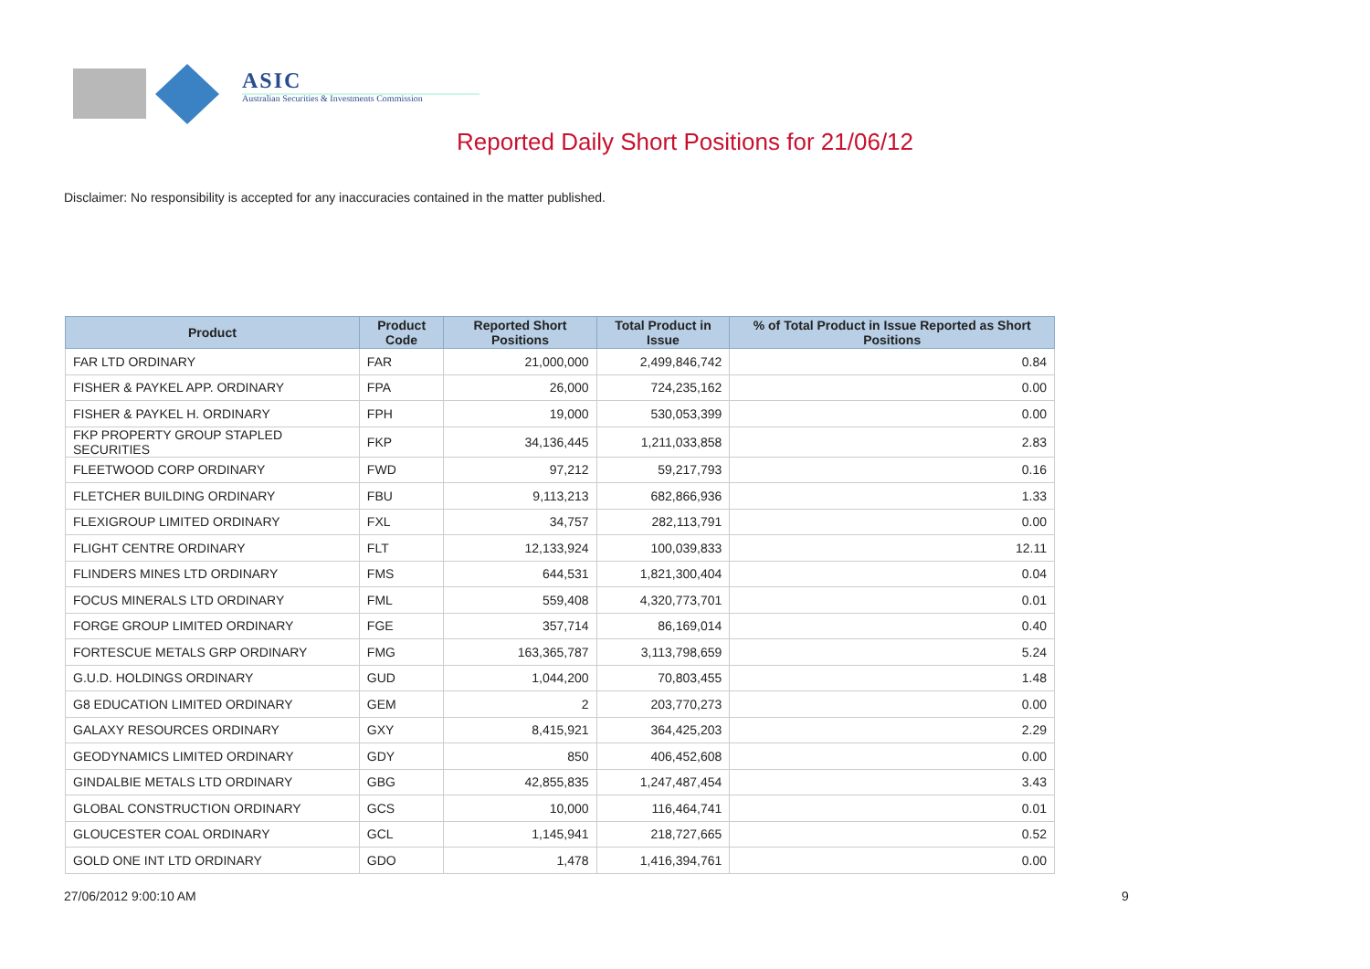ASIC
Australian Securities & Investments Commission
Reported Daily Short Positions for 21/06/12
Disclaimer: No responsibility is accepted for any inaccuracies contained in the matter published.
| Product | Product Code | Reported Short Positions | Total Product in Issue | % of Total Product in Issue Reported as Short Positions |
| --- | --- | --- | --- | --- |
| FAR LTD ORDINARY | FAR | 21,000,000 | 2,499,846,742 | 0.84 |
| FISHER & PAYKEL APP. ORDINARY | FPA | 26,000 | 724,235,162 | 0.00 |
| FISHER & PAYKEL H. ORDINARY | FPH | 19,000 | 530,053,399 | 0.00 |
| FKP PROPERTY GROUP STAPLED SECURITIES | FKP | 34,136,445 | 1,211,033,858 | 2.83 |
| FLEETWOOD CORP ORDINARY | FWD | 97,212 | 59,217,793 | 0.16 |
| FLETCHER BUILDING ORDINARY | FBU | 9,113,213 | 682,866,936 | 1.33 |
| FLEXIGROUP LIMITED ORDINARY | FXL | 34,757 | 282,113,791 | 0.00 |
| FLIGHT CENTRE ORDINARY | FLT | 12,133,924 | 100,039,833 | 12.11 |
| FLINDERS MINES LTD ORDINARY | FMS | 644,531 | 1,821,300,404 | 0.04 |
| FOCUS MINERALS LTD ORDINARY | FML | 559,408 | 4,320,773,701 | 0.01 |
| FORGE GROUP LIMITED ORDINARY | FGE | 357,714 | 86,169,014 | 0.40 |
| FORTESCUE METALS GRP ORDINARY | FMG | 163,365,787 | 3,113,798,659 | 5.24 |
| G.U.D. HOLDINGS ORDINARY | GUD | 1,044,200 | 70,803,455 | 1.48 |
| G8 EDUCATION LIMITED ORDINARY | GEM | 2 | 203,770,273 | 0.00 |
| GALAXY RESOURCES ORDINARY | GXY | 8,415,921 | 364,425,203 | 2.29 |
| GEODYNAMICS LIMITED ORDINARY | GDY | 850 | 406,452,608 | 0.00 |
| GINDALBIE METALS LTD ORDINARY | GBG | 42,855,835 | 1,247,487,454 | 3.43 |
| GLOBAL CONSTRUCTION ORDINARY | GCS | 10,000 | 116,464,741 | 0.01 |
| GLOUCESTER COAL ORDINARY | GCL | 1,145,941 | 218,727,665 | 0.52 |
| GOLD ONE INT LTD ORDINARY | GDO | 1,478 | 1,416,394,761 | 0.00 |
27/06/2012 9:00:10 AM 9